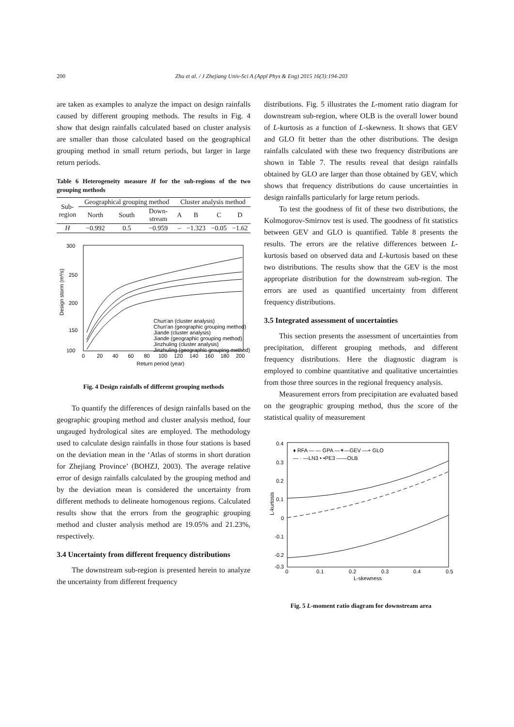200 Zhu et al. / J Zhejiang Univ-Sci A (Appl Phys & Eng) 2015 16(3):194-203
are taken as examples to analyze the impact on design rainfalls caused by different grouping methods. The results in Fig. 4 show that design rainfalls calculated based on cluster analysis are smaller than those calculated based on the geographical grouping method in small return periods, but larger in large return periods.
Table 6 Heterogeneity measure H for the sub-regions of the two grouping methods
| Sub- region | Geographical grouping method | | | Cluster analysis method | | | |
| --- | --- | --- | --- | --- | --- | --- | --- |
| | North | South | Down- stream | A | B | C | D |
| H | −0.992 | 0.5 | −0.959 | – | −1.323 | −0.05 | −1.62 |
300
250
200
150
100
0
20
40
60
80
100
120
140
160
180
200
Return period (year)
Design storm (m³/s)
Chun'an (cluster analysis)
Chun'an (geographic grouping method)
Jiande (cluster analysis)
Jiande (geographic grouping method)
Jinzhuling (cluster analysis)
Jinzhuling (geographic grouping method)
Fig. 4 Design rainfalls of different grouping methods
To quantify the differences of design rainfalls based on the geographic grouping method and cluster analysis method, four ungauged hydrological sites are employed. The methodology used to calculate design rainfalls in those four stations is based on the deviation mean in the ‘Atlas of storms in short duration for Zhejiang Province’ (BOHZJ, 2003). The average relative error of design rainfalls calculated by the grouping method and by the deviation mean is considered the uncertainty from different methods to delineate homogenous regions. Calculated results show that the errors from the geographic grouping method and cluster analysis method are 19.05% and 21.23%, respectively.
3.4 Uncertainty from different frequency distributions
The downstream sub-region is presented herein to analyze the uncertainty from different frequency
distributions. Fig. 5 illustrates the L-moment ratio diagram for downstream sub-region, where OLB is the overall lower bound of L-kurtosis as a function of L-skewness. It shows that GEV and GLO fit better than the other distributions. The design rainfalls calculated with these two frequency distributions are shown in Table 7. The results reveal that design rainfalls obtained by GLO are larger than those obtained by GEV, which shows that frequency distributions do cause uncertainties in design rainfalls particularly for large return periods.
To test the goodness of fit of these two distributions, the Kolmogorov-Smirnov test is used. The goodness of fit statistics between GEV and GLO is quantified. Table 8 presents the results. The errors are the relative differences between L-kurtosis based on observed data and L-kurtosis based on these two distributions. The results show that the GEV is the most appropriate distribution for the downstream sub-region. The errors are used as quantified uncertainty from different frequency distributions.
3.5 Integrated assessment of uncertainties
This section presents the assessment of uncertainties from precipitation, different grouping methods, and different frequency distributions. Here the diagnostic diagram is employed to combine quantitative and qualitative uncertainties from those three sources in the regional frequency analysis.
Measurement errors from precipitation are evaluated based on the geographic grouping method, thus the score of the statistical quality of measurement
0.4
0.3
0.2
0.1
0
-0.1
-0.2
-0.3
0
0.1
0.2
0.3
0.4
0.5
L-skewness
L-kurtosis
♦ RFA — — GPA —✶—GEV —+ GLO
— · —LN3 • •PE3 ——OLB
Fig. 5 L-moment ratio diagram for downstream area